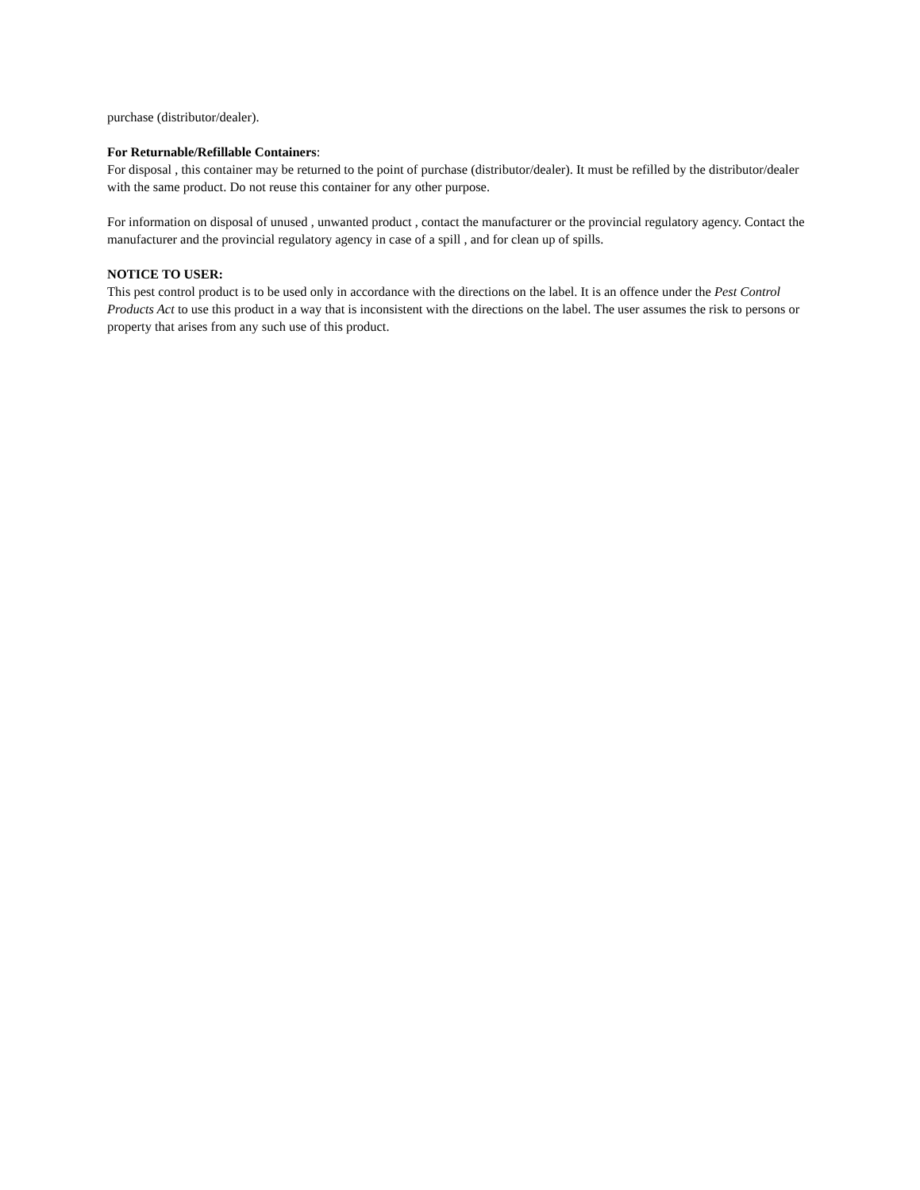purchase (distributor/dealer).
For Returnable/Refillable Containers:
For disposal , this container may be returned to the point of purchase (distributor/dealer). It must be refilled by the distributor/dealer with the same product. Do not reuse this container for any other purpose.
For information on disposal of unused , unwanted product , contact the manufacturer or the provincial regulatory agency. Contact the manufacturer and the provincial regulatory agency in case of a spill , and for clean up of spills.
NOTICE TO USER:
This pest control product is to be used only in accordance with the directions on the label. It is an offence under the Pest Control Products Act to use this product in a way that is inconsistent with the directions on the label. The user assumes the risk to persons or property that arises from any such use of this product.